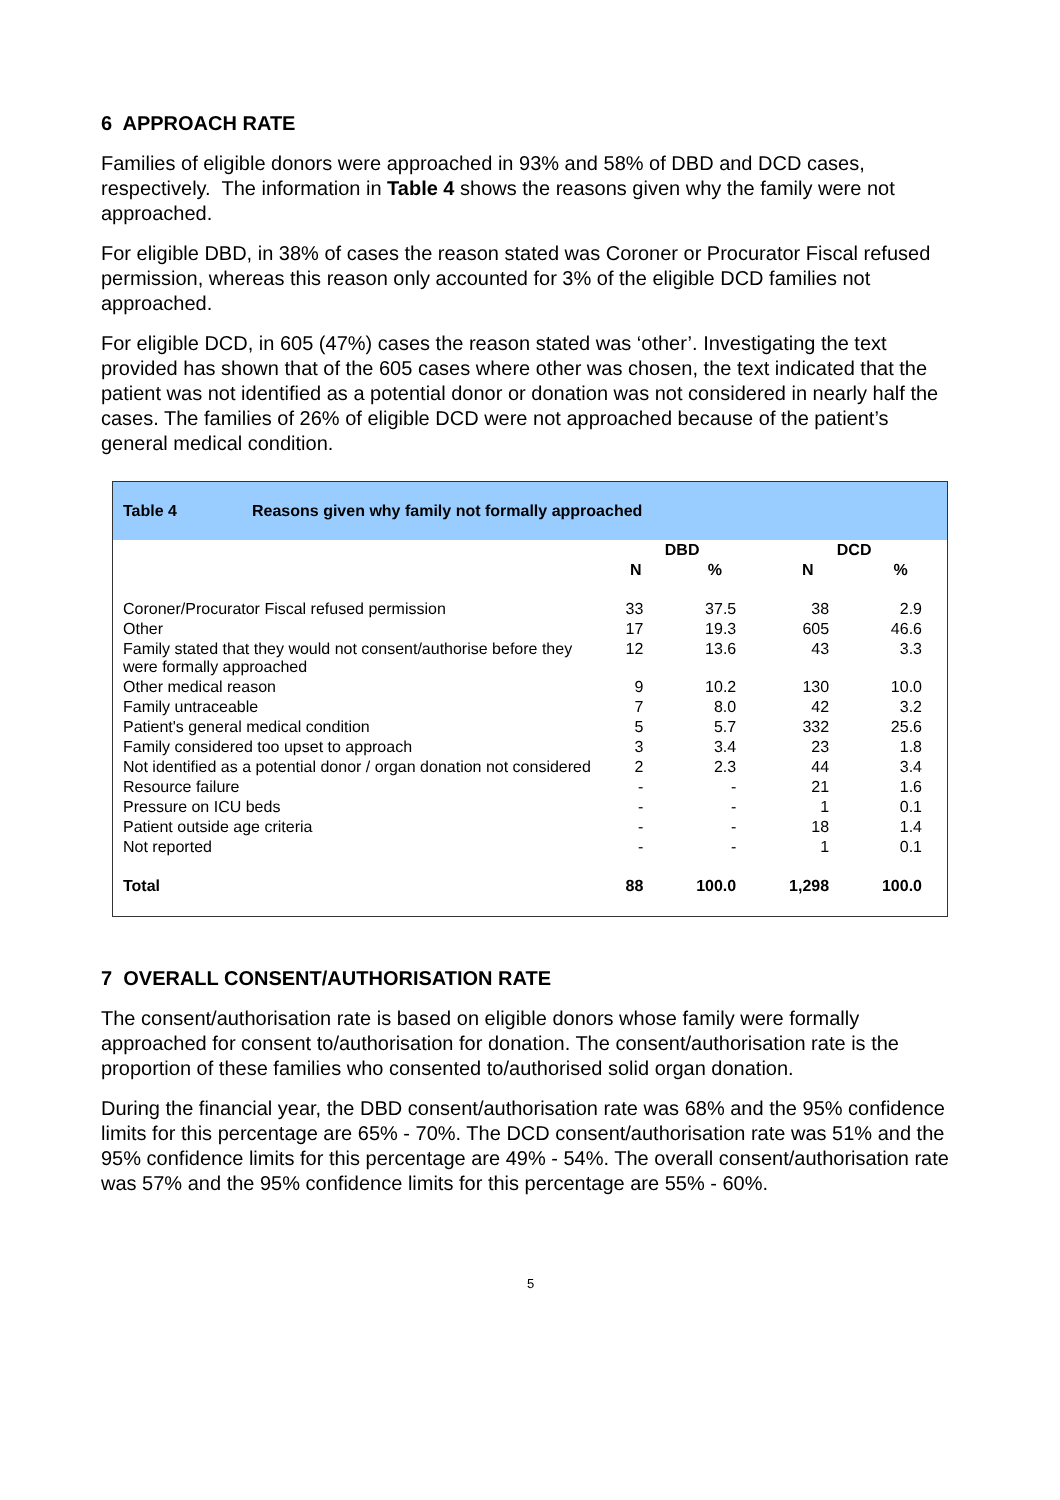6 APPROACH RATE
Families of eligible donors were approached in 93% and 58% of DBD and DCD cases, respectively. The information in Table 4 shows the reasons given why the family were not approached.
For eligible DBD, in 38% of cases the reason stated was Coroner or Procurator Fiscal refused permission, whereas this reason only accounted for 3% of the eligible DCD families not approached.
For eligible DCD, in 605 (47%) cases the reason stated was ‘other’. Investigating the text provided has shown that of the 605 cases where other was chosen, the text indicated that the patient was not identified as a potential donor or donation was not considered in nearly half the cases. The families of 26% of eligible DCD were not approached because of the patient’s general medical condition.
Table 4 Reasons given why family not formally approached
| | DBD | | DCD | |
| --- | --- | --- | --- | --- |
| | N | % | N | % |
| Coroner/Procurator Fiscal refused permission | 33 | 37.5 | 38 | 2.9 |
| Other | 17 | 19.3 | 605 | 46.6 |
| Family stated that they would not consent/authorise before they were formally approached | 12 | 13.6 | 43 | 3.3 |
| Other medical reason | 9 | 10.2 | 130 | 10.0 |
| Family untraceable | 7 | 8.0 | 42 | 3.2 |
| Patient's general medical condition | 5 | 5.7 | 332 | 25.6 |
| Family considered too upset to approach | 3 | 3.4 | 23 | 1.8 |
| Not identified as a potential donor / organ donation not considered | 2 | 2.3 | 44 | 3.4 |
| Resource failure | - | - | 21 | 1.6 |
| Pressure on ICU beds | - | - | 1 | 0.1 |
| Patient outside age criteria | - | - | 18 | 1.4 |
| Not reported | - | - | 1 | 0.1 |
| Total | 88 | 100.0 | 1,298 | 100.0 |
7 OVERALL CONSENT/AUTHORISATION RATE
The consent/authorisation rate is based on eligible donors whose family were formally approached for consent to/authorisation for donation. The consent/authorisation rate is the proportion of these families who consented to/authorised solid organ donation.
During the financial year, the DBD consent/authorisation rate was 68% and the 95% confidence limits for this percentage are 65% - 70%. The DCD consent/authorisation rate was 51% and the 95% confidence limits for this percentage are 49% - 54%. The overall consent/authorisation rate was 57% and the 95% confidence limits for this percentage are 55% - 60%.
5